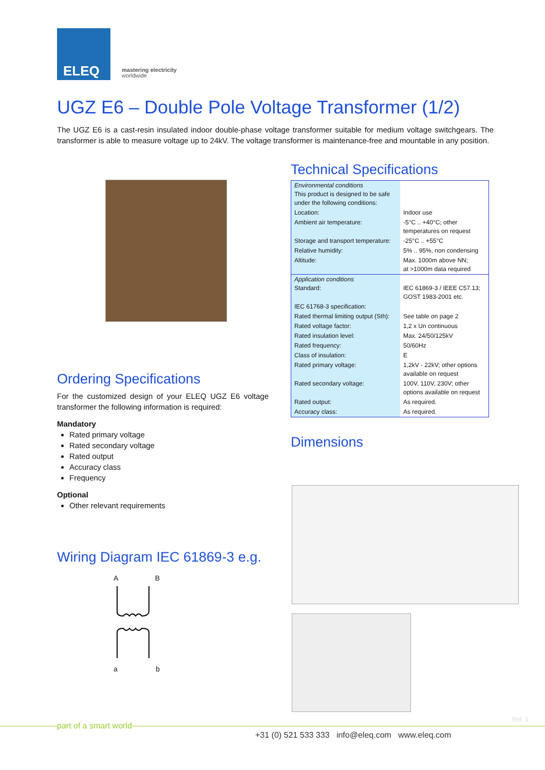ELEQ
mastering electricity
worldwide
UGZ E6 – Double Pole Voltage Transformer (1/2)
The UGZ E6 is a cast-resin insulated indoor double-phase voltage transformer suitable for medium voltage switchgears. The transformer is able to measure voltage up to 24kV. The voltage transformer is maintenance-free and mountable in any position.
Technical Specifications
| Environmental conditions This product is designed to be safe under the following conditions: | |
| Location: | Indoor use |
| Ambient air temperature: | -5°C .. +40°C; other temperatures on request |
| Storage and transport temperature: | -25°C .. +55°C |
| Relative humidity: | 5% .. 95%, non condensing |
| Altitude: | Max. 1000m above NN; at >1000m data required |
| Application conditions Standard: | IEC 61869-3 / IEEE C57.13; GOST 1983-2001 etc. |
| IEC 61768-3 specification: | |
| Rated thermal limiting output (Sth): | See table on page 2 |
| Rated voltage factor: | 1,2 x Un continuous |
| Rated insulation level: | Max. 24/50/125kV |
| Rated frequency: | 50/60Hz |
| Class of insulation: | E |
| Rated primary voltage: | 1,2kV - 22kV; other options available on request |
| Rated secondary voltage: | 100V, 110V, 230V; other options available on request |
| Rated output: | As required. |
| Accuracy class: | As required. |
Dimensions
Ordering Specifications
For the customized design of your ELEQ UGZ E6 voltage transformer the following information is required:
Mandatory
Rated primary voltage
Rated secondary voltage
Rated output
Accuracy class
Frequency
Optional
Other relevant requirements
Wiring Diagram IEC 61869-3 e.g.
A B
a b
part of a smart world
Ref. 1
+31 (0) 521 533 333 info@eleq.com www.eleq.com